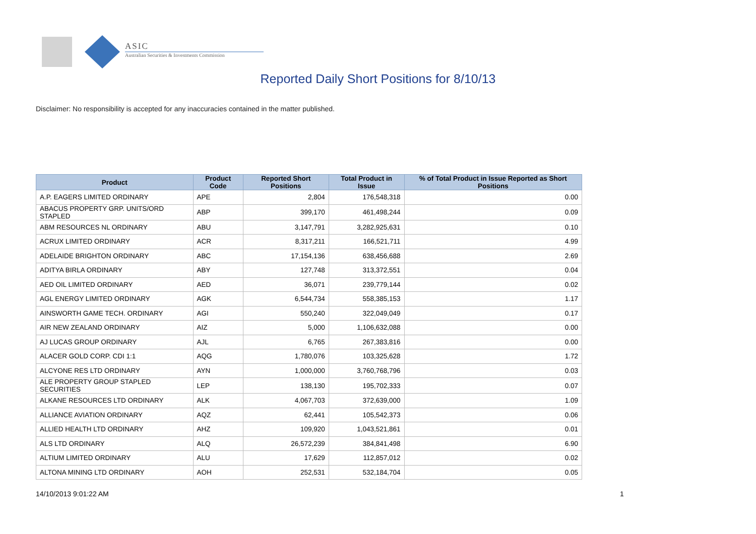ASIC
Australian Securities & Investments Commission
Reported Daily Short Positions for 8/10/13
Disclaimer: No responsibility is accepted for any inaccuracies contained in the matter published.
| Product | Product Code | Reported Short Positions | Total Product in Issue | % of Total Product in Issue Reported as Short Positions |
| --- | --- | --- | --- | --- |
| A.P. EAGERS LIMITED ORDINARY | APE | 2,804 | 176,548,318 | 0.00 |
| ABACUS PROPERTY GRP. UNITS/ORD STAPLED | ABP | 399,170 | 461,498,244 | 0.09 |
| ABM RESOURCES NL ORDINARY | ABU | 3,147,791 | 3,282,925,631 | 0.10 |
| ACRUX LIMITED ORDINARY | ACR | 8,317,211 | 166,521,711 | 4.99 |
| ADELAIDE BRIGHTON ORDINARY | ABC | 17,154,136 | 638,456,688 | 2.69 |
| ADITYA BIRLA ORDINARY | ABY | 127,748 | 313,372,551 | 0.04 |
| AED OIL LIMITED ORDINARY | AED | 36,071 | 239,779,144 | 0.02 |
| AGL ENERGY LIMITED ORDINARY | AGK | 6,544,734 | 558,385,153 | 1.17 |
| AINSWORTH GAME TECH. ORDINARY | AGI | 550,240 | 322,049,049 | 0.17 |
| AIR NEW ZEALAND ORDINARY | AIZ | 5,000 | 1,106,632,088 | 0.00 |
| AJ LUCAS GROUP ORDINARY | AJL | 6,765 | 267,383,816 | 0.00 |
| ALACER GOLD CORP. CDI 1:1 | AQG | 1,780,076 | 103,325,628 | 1.72 |
| ALCYONE RES LTD ORDINARY | AYN | 1,000,000 | 3,760,768,796 | 0.03 |
| ALE PROPERTY GROUP STAPLED SECURITIES | LEP | 138,130 | 195,702,333 | 0.07 |
| ALKANE RESOURCES LTD ORDINARY | ALK | 4,067,703 | 372,639,000 | 1.09 |
| ALLIANCE AVIATION ORDINARY | AQZ | 62,441 | 105,542,373 | 0.06 |
| ALLIED HEALTH LTD ORDINARY | AHZ | 109,920 | 1,043,521,861 | 0.01 |
| ALS LTD ORDINARY | ALQ | 26,572,239 | 384,841,498 | 6.90 |
| ALTIUM LIMITED ORDINARY | ALU | 17,629 | 112,857,012 | 0.02 |
| ALTONA MINING LTD ORDINARY | AOH | 252,531 | 532,184,704 | 0.05 |
14/10/2013 9:01:22 AM 1